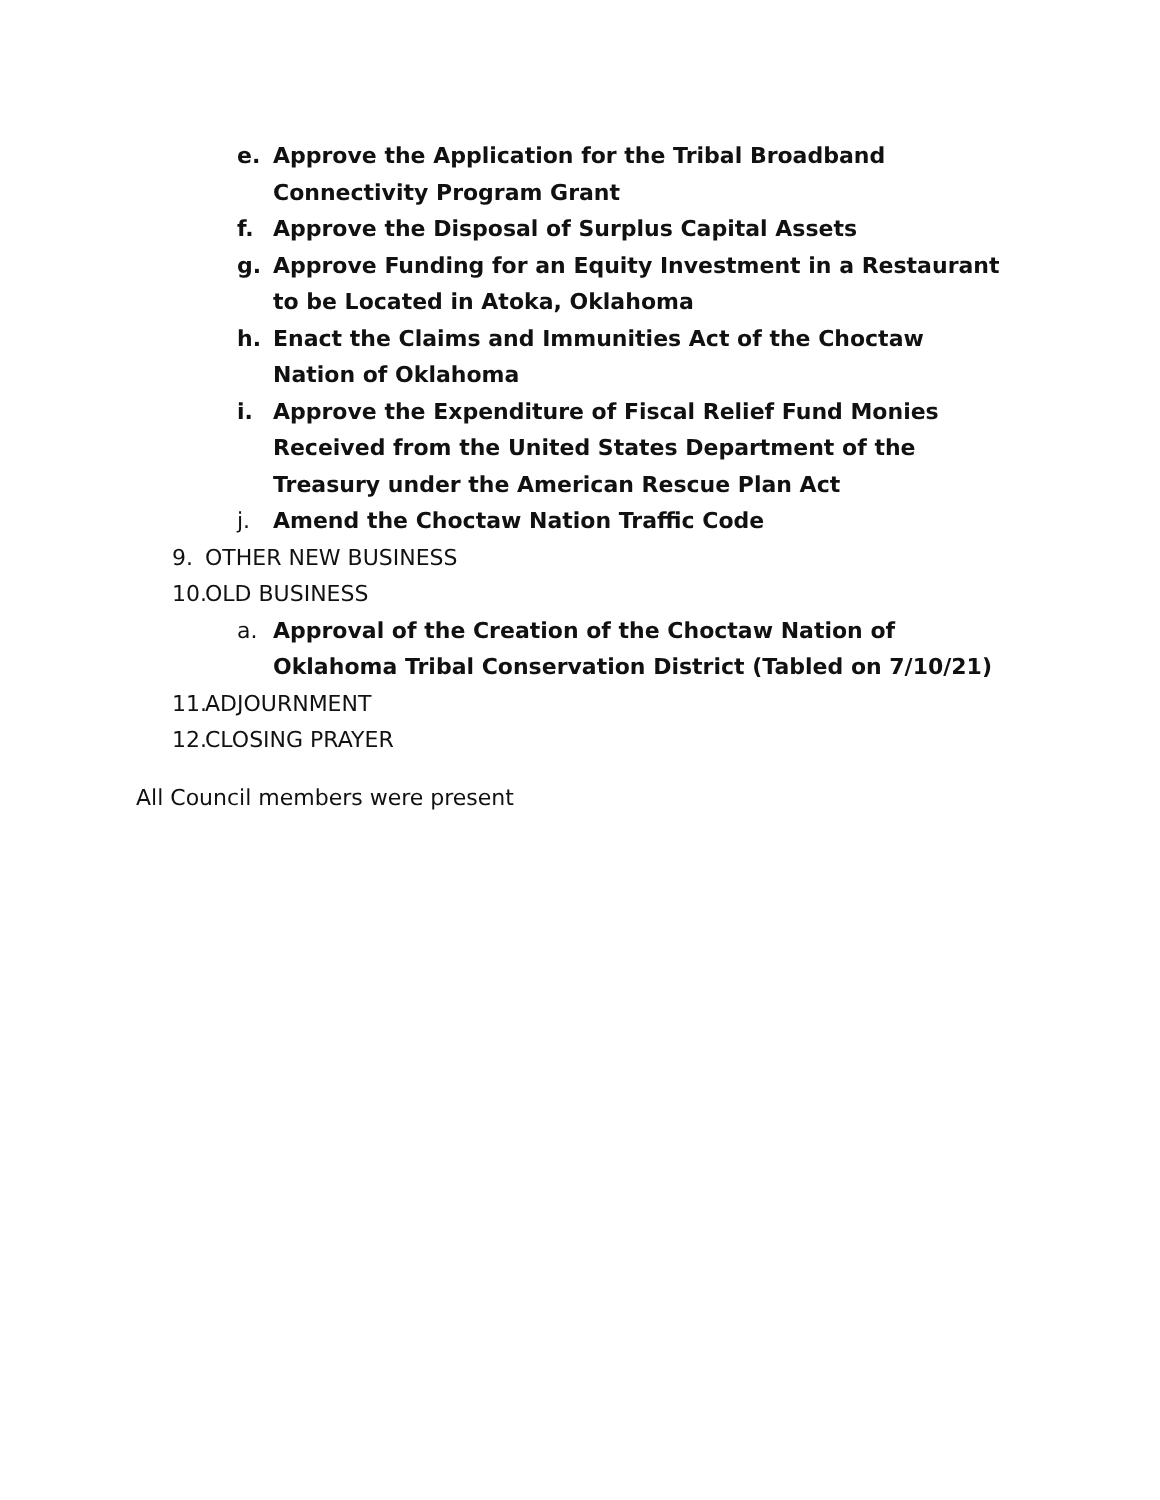e. Approve the Application for the Tribal Broadband Connectivity Program Grant
f. Approve the Disposal of Surplus Capital Assets
g. Approve Funding for an Equity Investment in a Restaurant to be Located in Atoka, Oklahoma
h. Enact the Claims and Immunities Act of the Choctaw Nation of Oklahoma
i. Approve the Expenditure of Fiscal Relief Fund Monies Received from the United States Department of the Treasury under the American Rescue Plan Act
j. Amend the Choctaw Nation Traffic Code
9. OTHER NEW BUSINESS
10. OLD BUSINESS
a. Approval of the Creation of the Choctaw Nation of Oklahoma Tribal Conservation District (Tabled on 7/10/21)
11. ADJOURNMENT
12. CLOSING PRAYER
All Council members were present